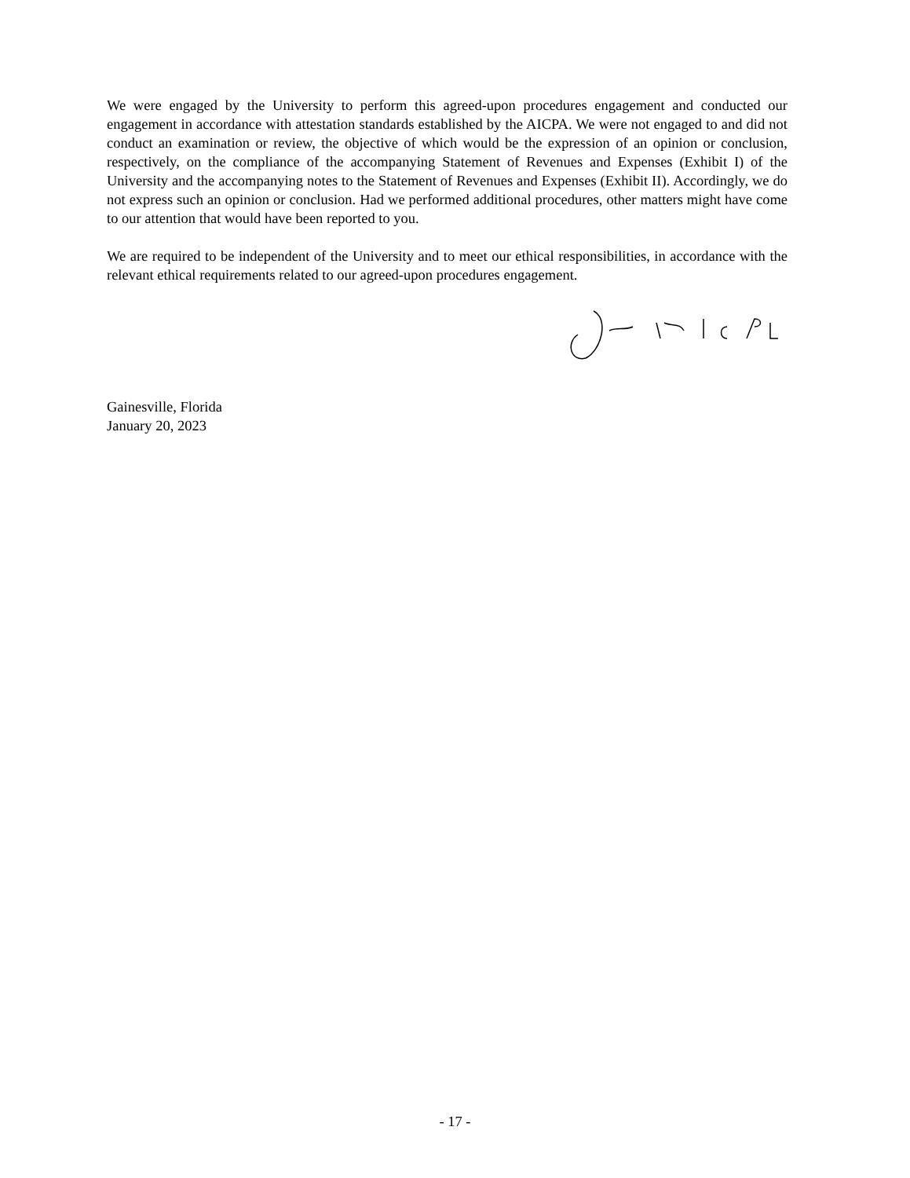We were engaged by the University to perform this agreed-upon procedures engagement and conducted our engagement in accordance with attestation standards established by the AICPA. We were not engaged to and did not conduct an examination or review, the objective of which would be the expression of an opinion or conclusion, respectively, on the compliance of the accompanying Statement of Revenues and Expenses (Exhibit I) of the University and the accompanying notes to the Statement of Revenues and Expenses (Exhibit II). Accordingly, we do not express such an opinion or conclusion. Had we performed additional procedures, other matters might have come to our attention that would have been reported to you.
We are required to be independent of the University and to meet our ethical responsibilities, in accordance with the relevant ethical requirements related to our agreed-upon procedures engagement.
Gainesville, Florida
January 20, 2023
- 17 -